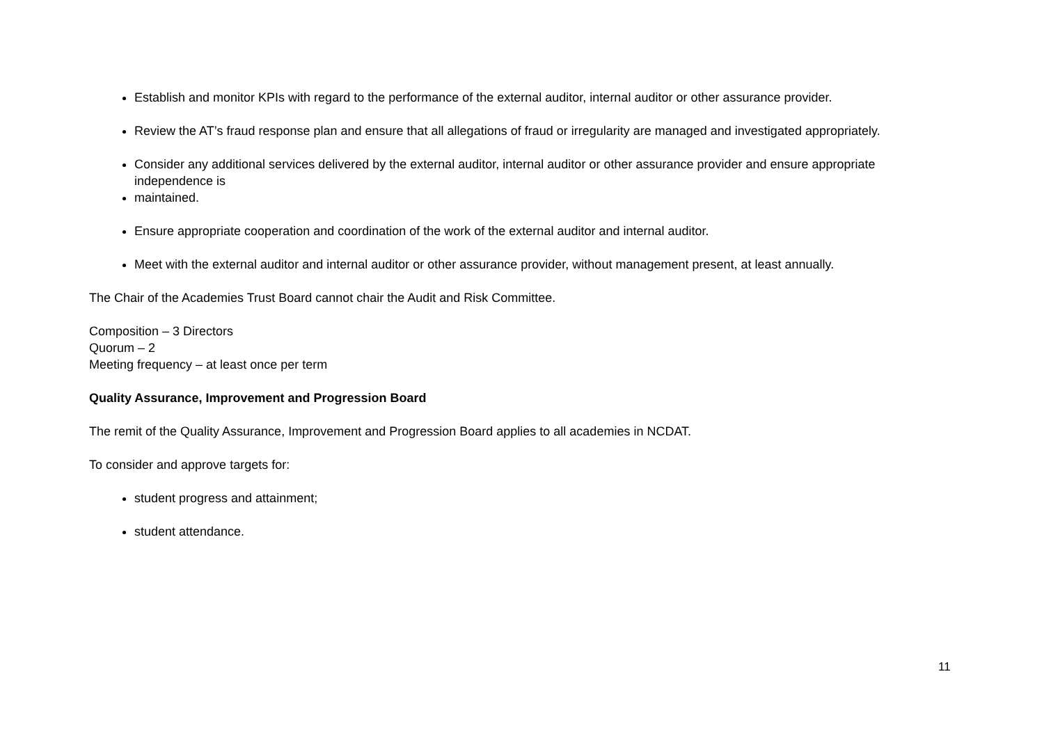Establish and monitor KPIs with regard to the performance of the external auditor, internal auditor or other assurance provider.
Review the AT’s fraud response plan and ensure that all allegations of fraud or irregularity are managed and investigated appropriately.
Consider any additional services delivered by the external auditor, internal auditor or other assurance provider and ensure appropriate independence is
maintained.
Ensure appropriate cooperation and coordination of the work of the external auditor and internal auditor.
Meet with the external auditor and internal auditor or other assurance provider, without management present, at least annually.
The Chair of the Academies Trust Board cannot chair the Audit and Risk Committee.
Composition – 3 Directors
Quorum – 2
Meeting frequency – at least once per term
Quality Assurance, Improvement and Progression Board
The remit of the Quality Assurance, Improvement and Progression Board applies to all academies in NCDAT.
To consider and approve targets for:
student progress and attainment;
student attendance.
11